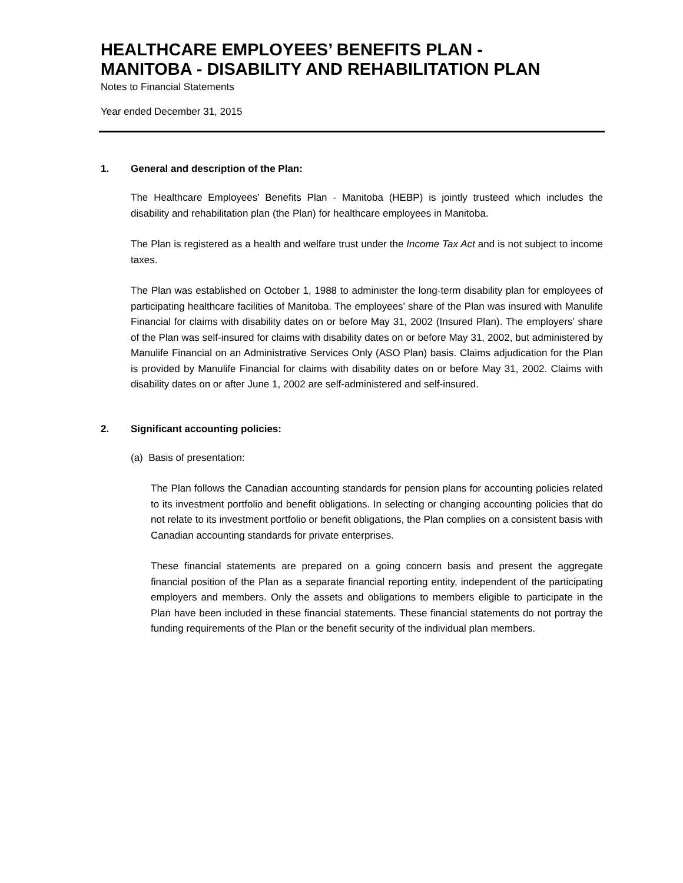HEALTHCARE EMPLOYEES’ BENEFITS PLAN -
MANITOBA - DISABILITY AND REHABILITATION PLAN
Notes to Financial Statements
Year ended December 31, 2015
1. General and description of the Plan:
The Healthcare Employees’ Benefits Plan - Manitoba (HEBP) is jointly trusteed which includes the disability and rehabilitation plan (the Plan) for healthcare employees in Manitoba.
The Plan is registered as a health and welfare trust under the Income Tax Act and is not subject to income taxes.
The Plan was established on October 1, 1988 to administer the long-term disability plan for employees of participating healthcare facilities of Manitoba. The employees’ share of the Plan was insured with Manulife Financial for claims with disability dates on or before May 31, 2002 (Insured Plan). The employers’ share of the Plan was self-insured for claims with disability dates on or before May 31, 2002, but administered by Manulife Financial on an Administrative Services Only (ASO Plan) basis. Claims adjudication for the Plan is provided by Manulife Financial for claims with disability dates on or before May 31, 2002. Claims with disability dates on or after June 1, 2002 are self-administered and self-insured.
2. Significant accounting policies:
(a) Basis of presentation:
The Plan follows the Canadian accounting standards for pension plans for accounting policies related to its investment portfolio and benefit obligations. In selecting or changing accounting policies that do not relate to its investment portfolio or benefit obligations, the Plan complies on a consistent basis with Canadian accounting standards for private enterprises.
These financial statements are prepared on a going concern basis and present the aggregate financial position of the Plan as a separate financial reporting entity, independent of the participating employers and members. Only the assets and obligations to members eligible to participate in the Plan have been included in these financial statements. These financial statements do not portray the funding requirements of the Plan or the benefit security of the individual plan members.